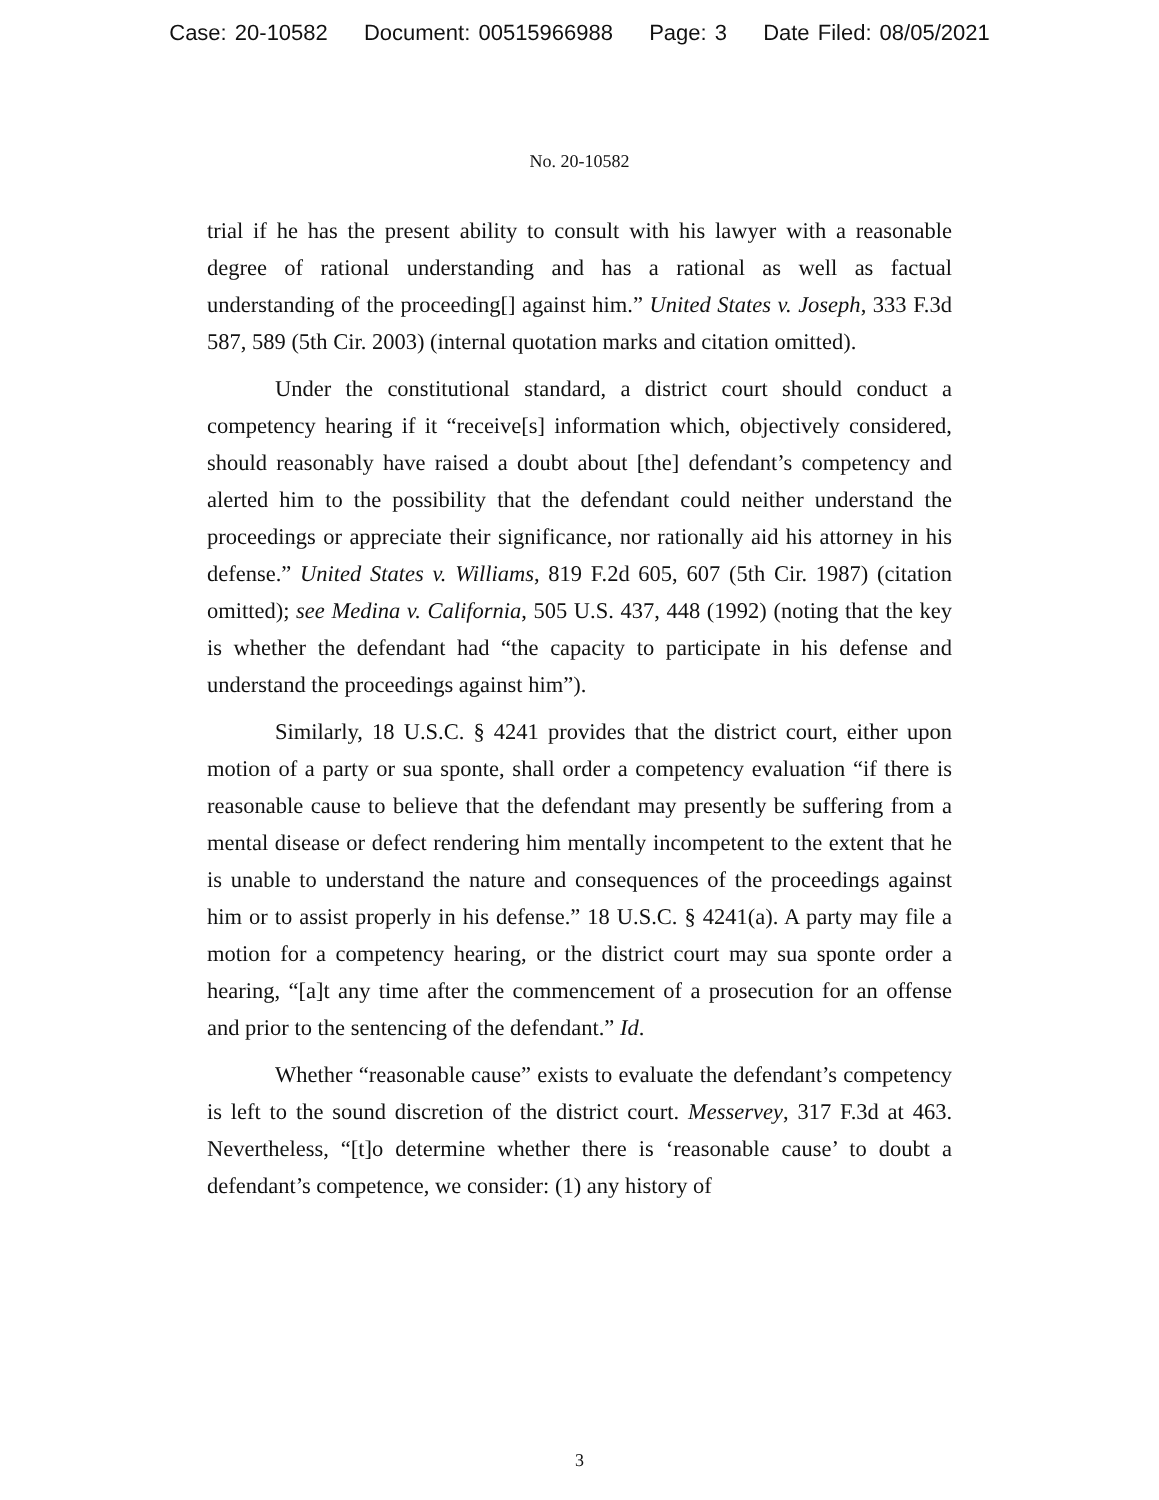Case: 20-10582 Document: 00515966988 Page: 3 Date Filed: 08/05/2021
No. 20-10582
trial if he has the present ability to consult with his lawyer with a reasonable degree of rational understanding and has a rational as well as factual understanding of the proceeding[] against him.” United States v. Joseph, 333 F.3d 587, 589 (5th Cir. 2003) (internal quotation marks and citation omitted).
Under the constitutional standard, a district court should conduct a competency hearing if it “receive[s] information which, objectively considered, should reasonably have raised a doubt about [the] defendant’s competency and alerted him to the possibility that the defendant could neither understand the proceedings or appreciate their significance, nor rationally aid his attorney in his defense.” United States v. Williams, 819 F.2d 605, 607 (5th Cir. 1987) (citation omitted); see Medina v. California, 505 U.S. 437, 448 (1992) (noting that the key is whether the defendant had “the capacity to participate in his defense and understand the proceedings against him”).
Similarly, 18 U.S.C. § 4241 provides that the district court, either upon motion of a party or sua sponte, shall order a competency evaluation “if there is reasonable cause to believe that the defendant may presently be suffering from a mental disease or defect rendering him mentally incompetent to the extent that he is unable to understand the nature and consequences of the proceedings against him or to assist properly in his defense.” 18 U.S.C. § 4241(a). A party may file a motion for a competency hearing, or the district court may sua sponte order a hearing, “[a]t any time after the commencement of a prosecution for an offense and prior to the sentencing of the defendant.” Id.
Whether “reasonable cause” exists to evaluate the defendant’s competency is left to the sound discretion of the district court. Messervey, 317 F.3d at 463. Nevertheless, “[t]o determine whether there is ‘reasonable cause’ to doubt a defendant’s competence, we consider: (1) any history of
3